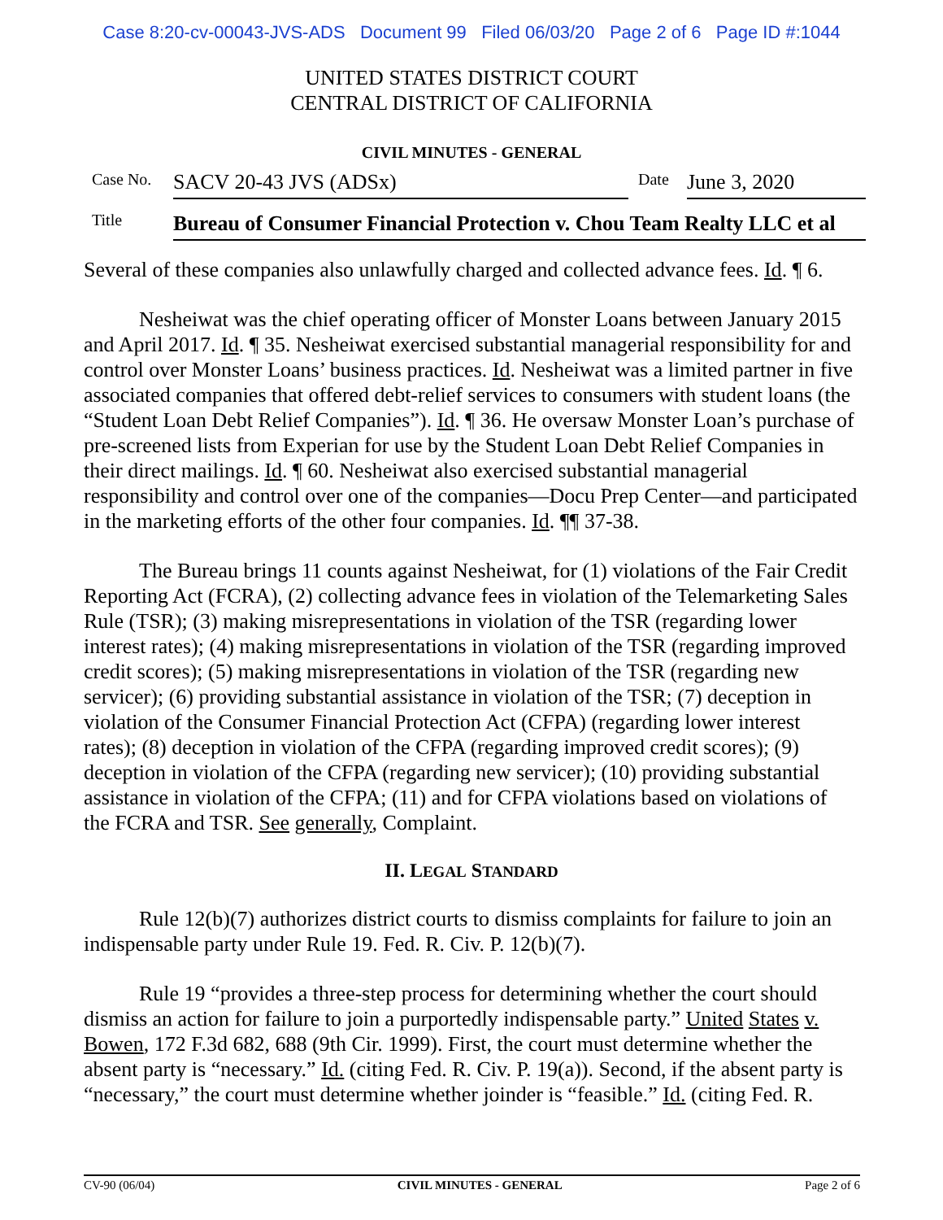Case 8:20-cv-00043-JVS-ADS Document 99 Filed 06/03/20 Page 2 of 6 Page ID #:1044
UNITED STATES DISTRICT COURT
CENTRAL DISTRICT OF CALIFORNIA
CIVIL MINUTES - GENERAL
Case No.
SACV 20-43 JVS (ADSx)
Date
June 3, 2020
Title
Bureau of Consumer Financial Protection v. Chou Team Realty LLC et al
Several of these companies also unlawfully charged and collected advance fees. Id. ¶ 6.
Nesheiwat was the chief operating officer of Monster Loans between January 2015 and April 2017. Id. ¶ 35. Nesheiwat exercised substantial managerial responsibility for and control over Monster Loans’ business practices. Id. Nesheiwat was a limited partner in five associated companies that offered debt-relief services to consumers with student loans (the “Student Loan Debt Relief Companies”). Id. ¶ 36. He oversaw Monster Loan’s purchase of pre-screened lists from Experian for use by the Student Loan Debt Relief Companies in their direct mailings. Id. ¶ 60. Nesheiwat also exercised substantial managerial responsibility and control over one of the companies—Docu Prep Center—and participated in the marketing efforts of the other four companies. Id. ¶¶ 37-38.
The Bureau brings 11 counts against Nesheiwat, for (1) violations of the Fair Credit Reporting Act (FCRA), (2) collecting advance fees in violation of the Telemarketing Sales Rule (TSR); (3) making misrepresentations in violation of the TSR (regarding lower interest rates); (4) making misrepresentations in violation of the TSR (regarding improved credit scores); (5) making misrepresentations in violation of the TSR (regarding new servicer); (6) providing substantial assistance in violation of the TSR; (7) deception in violation of the Consumer Financial Protection Act (CFPA) (regarding lower interest rates); (8) deception in violation of the CFPA (regarding improved credit scores); (9) deception in violation of the CFPA (regarding new servicer); (10) providing substantial assistance in violation of the CFPA; (11) and for CFPA violations based on violations of the FCRA and TSR. See generally, Complaint.
II. LEGAL STANDARD
Rule 12(b)(7) authorizes district courts to dismiss complaints for failure to join an indispensable party under Rule 19. Fed. R. Civ. P. 12(b)(7).
Rule 19 “provides a three-step process for determining whether the court should dismiss an action for failure to join a purportedly indispensable party.” United States v. Bowen, 172 F.3d 682, 688 (9th Cir. 1999). First, the court must determine whether the absent party is “necessary.” Id. (citing Fed. R. Civ. P. 19(a)). Second, if the absent party is “necessary,” the court must determine whether joinder is “feasible.” Id. (citing Fed. R.
CV-90 (06/04) CIVIL MINUTES - GENERAL Page 2 of 6